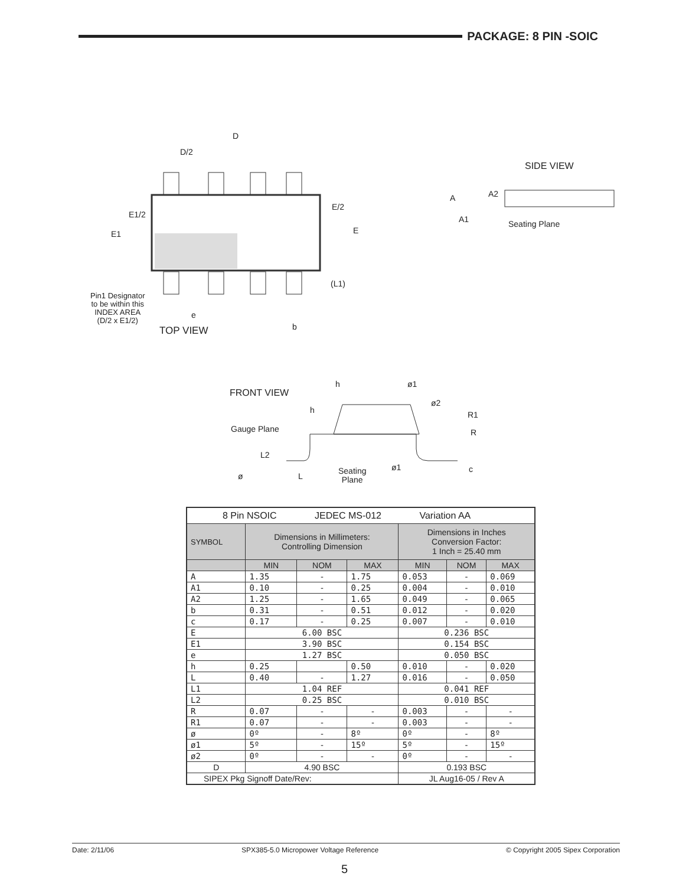PACKAGE: 8 PIN -SOIC
D
D/2
E/2
E
E1/2
E1
(L1)
e
b
Pin1 Designator
to be within this
INDEX AREA
(D/2 x E1/2)
TOP VIEW
SIDE VIEW
A A2
A1 Seating Plane
FRONT VIEW
h ø1
ø2
h R1
Gauge Plane R
L2
ø1 c
ø L Seating
Plane
| 8 Pin NSOIC JEDEC MS-012 Variation AA | | | | | | |
| SYMBOL | Dimensions in Millimeters: Controlling Dimension | | | Dimensions in Inches Conversion Factor: 1 Inch = 25.40 mm | | |
| | MIN | NOM | MAX | MIN | NOM | MAX |
| A | 1.35 | - | 1.75 | 0.053 | - | 0.069 |
| A1 | 0.10 | - | 0.25 | 0.004 | - | 0.010 |
| A2 | 1.25 | - | 1.65 | 0.049 | - | 0.065 |
| b | 0.31 | - | 0.51 | 0.012 | - | 0.020 |
| c | 0.17 | - | 0.25 | 0.007 | - | 0.010 |
| E | 6.00 BSC | | | 0.236 BSC | | |
| E1 | 3.90 BSC | | | 0.154 BSC | | |
| e | 1.27 BSC | | | 0.050 BSC | | |
| h | 0.25 | | 0.50 | 0.010 | - | 0.020 |
| L | 0.40 | - | 1.27 | 0.016 | - | 0.050 |
| L1 | 1.04 REF | | | 0.041 REF | | |
| L2 | 0.25 BSC | | | 0.010 BSC | | |
| R | 0.07 | - | - | 0.003 | - | - |
| R1 | 0.07 | - | - | 0.003 | - | - |
| ø | 0º | - | 8º | 0º | - | 8º |
| ø1 | 5º | - | 15º | 5º | - | 15º |
| ø2 | 0º | - | - | 0º | - | - |
| D | 4.90 BSC | | | 0.193 BSC | | |
| SIPEX Pkg Signoff Date/Rev: | | | | JL Aug16-05 / Rev A | | |
Date: 2/11/06 SPX385-5.0 Micropower Voltage Reference © Copyright 2005 Sipex Corporation
5